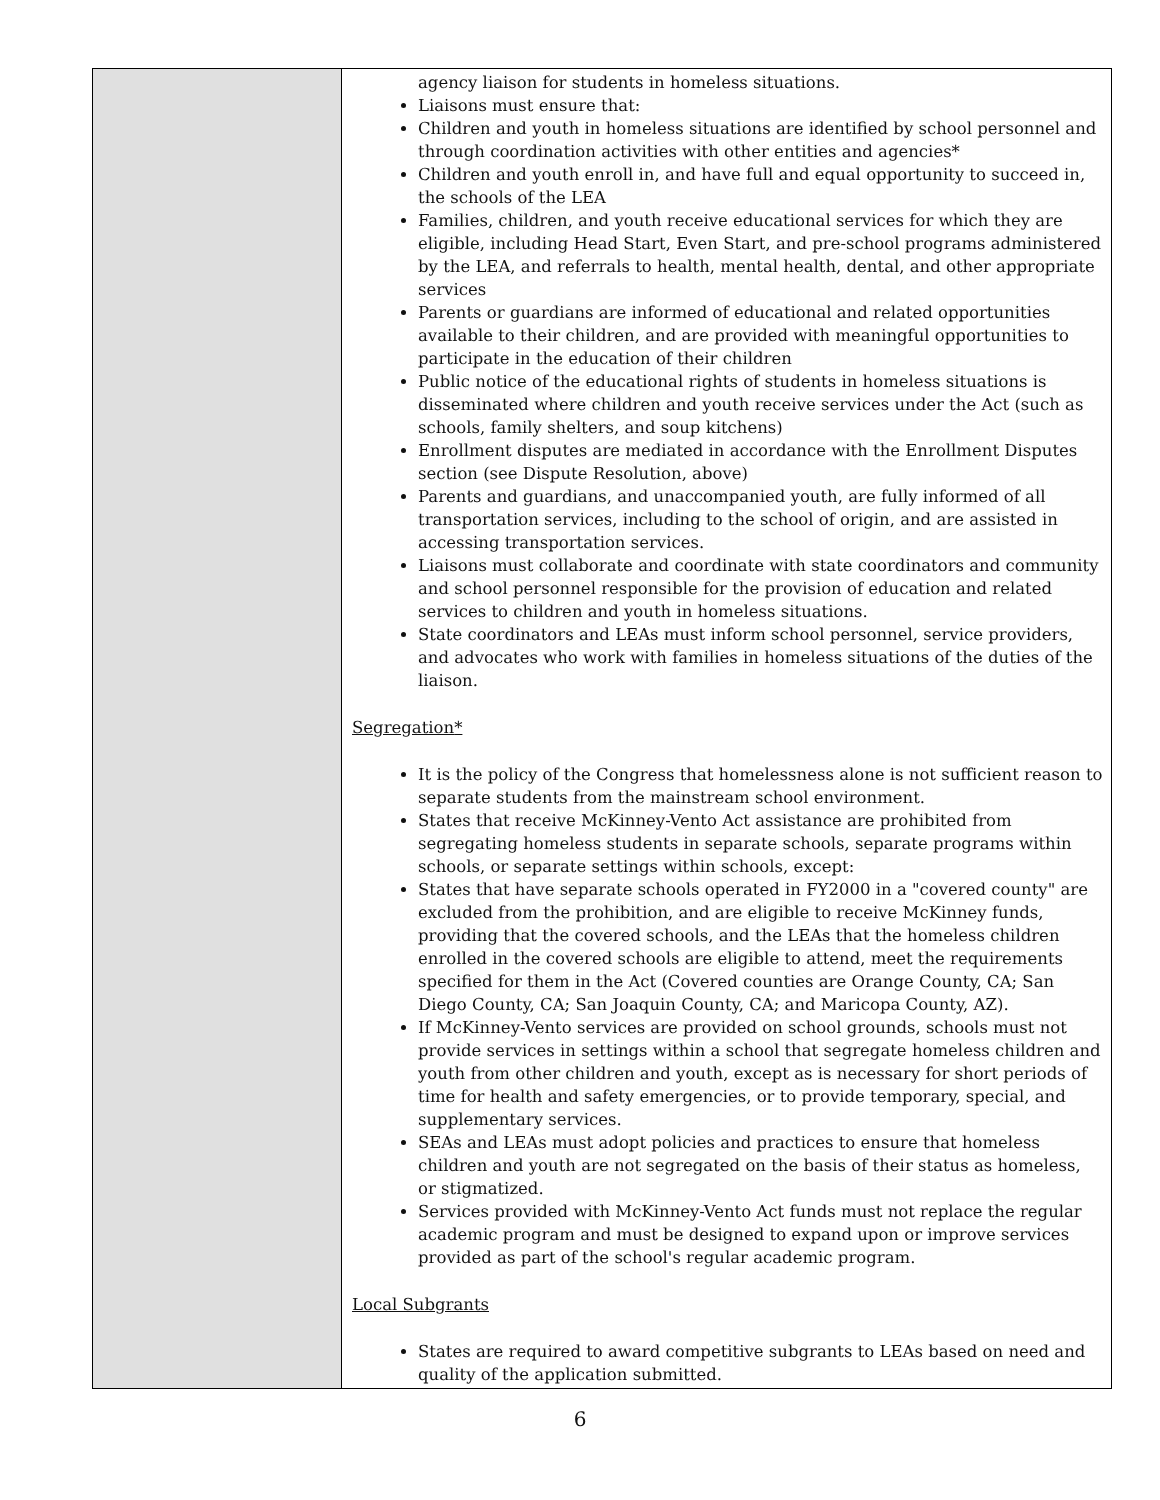| | agency liaison for students in homeless situations. Liaisons must ensure that: Children and youth in homeless situations are identified by school personnel and through coordination activities with other entities and agencies* Children and youth enroll in, and have full and equal opportunity to succeed in, the schools of the LEA Families, children, and youth receive educational services for which they are eligible, including Head Start, Even Start, and pre-school programs administered by the LEA, and referrals to health, mental health, dental, and other appropriate services Parents or guardians are informed of educational and related opportunities available to their children, and are provided with meaningful opportunities to participate in the education of their children Public notice of the educational rights of students in homeless situations is disseminated where children and youth receive services under the Act (such as schools, family shelters, and soup kitchens) Enrollment disputes are mediated in accordance with the Enrollment Disputes section (see Dispute Resolution, above) Parents and guardians, and unaccompanied youth, are fully informed of all transportation services, including to the school of origin, and are assisted in accessing transportation services. Liaisons must collaborate and coordinate with state coordinators and community and school personnel responsible for the provision of education and related services to children and youth in homeless situations. State coordinators and LEAs must inform school personnel, service providers, and advocates who work with families in homeless situations of the duties of the liaison. Segregation * It is the policy of the Congress that homelessness alone is not sufficient reason to separate students from the mainstream school environment. States that receive McKinney-Vento Act assistance are prohibited from segregating homeless students in separate schools, separate programs within schools, or separate settings within schools, except: States that have separate schools operated in FY2000 in a "covered county" are excluded from the prohibition, and are eligible to receive McKinney funds, providing that the covered schools, and the LEAs that the homeless children enrolled in the covered schools are eligible to attend, meet the requirements specified for them in the Act (Covered counties are Orange County, CA; San Diego County, CA; San Joaquin County, CA; and Maricopa County, AZ). If McKinney-Vento services are provided on school grounds, schools must not provide services in settings within a school that segregate homeless children and youth from other children and youth, except as is necessary for short periods of time for health and safety emergencies, or to provide temporary, special, and supplementary services. SEAs and LEAs must adopt policies and practices to ensure that homeless children and youth are not segregated on the basis of their status as homeless, or stigmatized. Services provided with McKinney-Vento Act funds must not replace the regular academic program and must be designed to expand upon or improve services provided as part of the school's regular academic program. Local Subgrants States are required to award competitive subgrants to LEAs based on need and quality of the application submitted. |
6